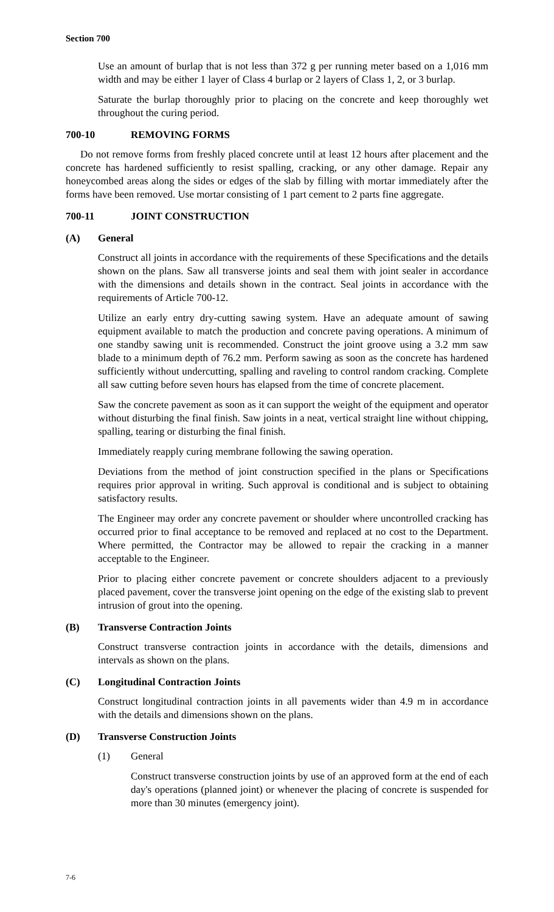Section 700
Use an amount of burlap that is not less than 372 g per running meter based on a 1,016 mm width and may be either 1 layer of Class 4 burlap or 2 layers of Class 1, 2, or 3 burlap.
Saturate the burlap thoroughly prior to placing on the concrete and keep thoroughly wet throughout the curing period.
700-10 REMOVING FORMS
Do not remove forms from freshly placed concrete until at least 12 hours after placement and the concrete has hardened sufficiently to resist spalling, cracking, or any other damage. Repair any honeycombed areas along the sides or edges of the slab by filling with mortar immediately after the forms have been removed. Use mortar consisting of 1 part cement to 2 parts fine aggregate.
700-11 JOINT CONSTRUCTION
(A) General
Construct all joints in accordance with the requirements of these Specifications and the details shown on the plans. Saw all transverse joints and seal them with joint sealer in accordance with the dimensions and details shown in the contract. Seal joints in accordance with the requirements of Article 700-12.
Utilize an early entry dry-cutting sawing system. Have an adequate amount of sawing equipment available to match the production and concrete paving operations. A minimum of one standby sawing unit is recommended. Construct the joint groove using a 3.2 mm saw blade to a minimum depth of 76.2 mm. Perform sawing as soon as the concrete has hardened sufficiently without undercutting, spalling and raveling to control random cracking. Complete all saw cutting before seven hours has elapsed from the time of concrete placement.
Saw the concrete pavement as soon as it can support the weight of the equipment and operator without disturbing the final finish. Saw joints in a neat, vertical straight line without chipping, spalling, tearing or disturbing the final finish.
Immediately reapply curing membrane following the sawing operation.
Deviations from the method of joint construction specified in the plans or Specifications requires prior approval in writing. Such approval is conditional and is subject to obtaining satisfactory results.
The Engineer may order any concrete pavement or shoulder where uncontrolled cracking has occurred prior to final acceptance to be removed and replaced at no cost to the Department. Where permitted, the Contractor may be allowed to repair the cracking in a manner acceptable to the Engineer.
Prior to placing either concrete pavement or concrete shoulders adjacent to a previously placed pavement, cover the transverse joint opening on the edge of the existing slab to prevent intrusion of grout into the opening.
(B) Transverse Contraction Joints
Construct transverse contraction joints in accordance with the details, dimensions and intervals as shown on the plans.
(C) Longitudinal Contraction Joints
Construct longitudinal contraction joints in all pavements wider than 4.9 m in accordance with the details and dimensions shown on the plans.
(D) Transverse Construction Joints
(1) General
Construct transverse construction joints by use of an approved form at the end of each day's operations (planned joint) or whenever the placing of concrete is suspended for more than 30 minutes (emergency joint).
7-6